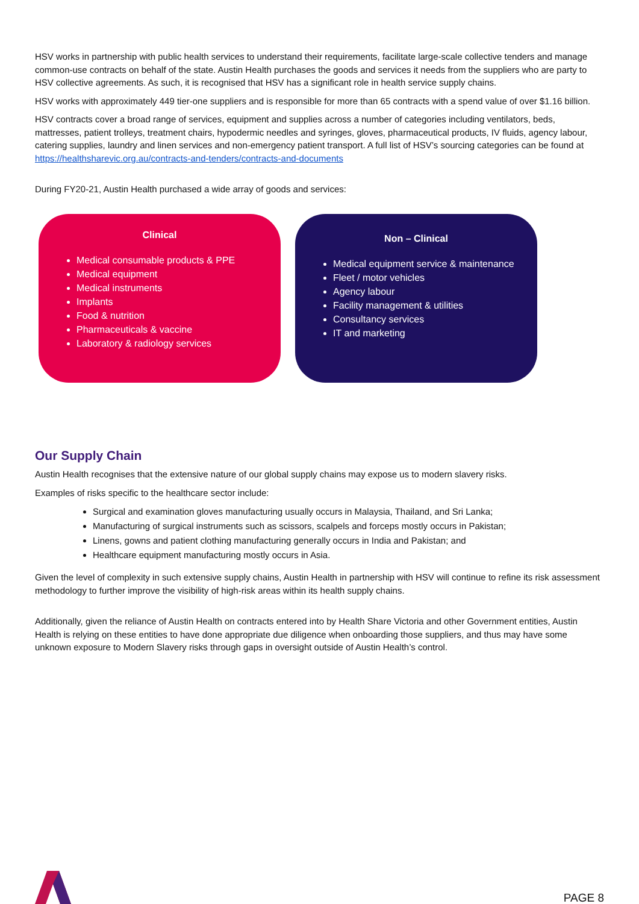HSV works in partnership with public health services to understand their requirements, facilitate large-scale collective tenders and manage common-use contracts on behalf of the state. Austin Health purchases the goods and services it needs from the suppliers who are party to HSV collective agreements. As such, it is recognised that HSV has a significant role in health service supply chains.
HSV works with approximately 449 tier-one suppliers and is responsible for more than 65 contracts with a spend value of over $1.16 billion.
HSV contracts cover a broad range of services, equipment and supplies across a number of categories including ventilators, beds, mattresses, patient trolleys, treatment chairs, hypodermic needles and syringes, gloves, pharmaceutical products, IV fluids, agency labour, catering supplies, laundry and linen services and non-emergency patient transport. A full list of HSV’s sourcing categories can be found at https://healthsharevic.org.au/contracts-and-tenders/contracts-and-documents
During FY20-21, Austin Health purchased a wide array of goods and services:
Clinical
Medical consumable products & PPE
Medical equipment
Medical instruments
Implants
Food & nutrition
Pharmaceuticals & vaccine
Laboratory & radiology services
Non – Clinical
Medical equipment service & maintenance
Fleet / motor vehicles
Agency labour
Facility management & utilities
Consultancy services
IT and marketing
Our Supply Chain
Austin Health recognises that the extensive nature of our global supply chains may expose us to modern slavery risks.
Examples of risks specific to the healthcare sector include:
Surgical and examination gloves manufacturing usually occurs in Malaysia, Thailand, and Sri Lanka;
Manufacturing of surgical instruments such as scissors, scalpels and forceps mostly occurs in Pakistan;
Linens, gowns and patient clothing manufacturing generally occurs in India and Pakistan; and
Healthcare equipment manufacturing mostly occurs in Asia.
Given the level of complexity in such extensive supply chains, Austin Health in partnership with HSV will continue to refine its risk assessment methodology to further improve the visibility of high-risk areas within its health supply chains.
Additionally, given the reliance of Austin Health on contracts entered into by Health Share Victoria and other Government entities, Austin Health is relying on these entities to have done appropriate due diligence when onboarding those suppliers, and thus may have some unknown exposure to Modern Slavery risks through gaps in oversight outside of Austin Health’s control.
PAGE 8